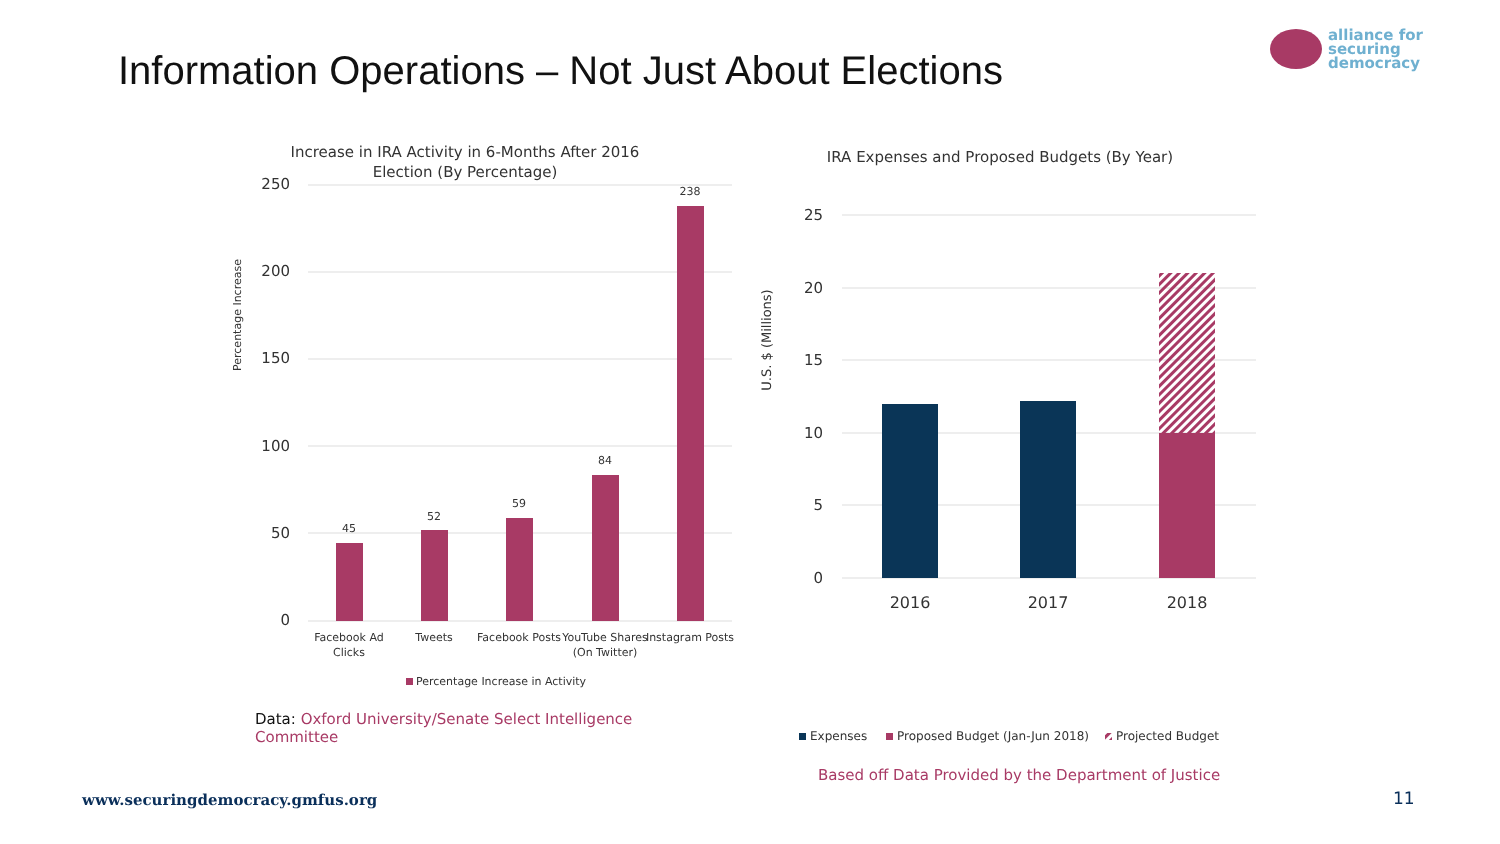Information Operations – Not Just About Elections
alliance for
securing
democracy
Increase in IRA Activity in 6-Months After 2016
Election (By Percentage)
250
200
150
100
50
0
Percentage Increase
45
52
59
84
238
Facebook Ad
Clicks
Tweets
Facebook Posts
YouTube Shares
(On Twitter)
Instagram Posts
Percentage Increase in Activity
Data: Oxford University/Senate Select Intelligence Committee
IRA Expenses and Proposed Budgets (By Year)
25
20
15
10
5
0
U.S. $ (Millions)
2016
2017
2018
Expenses
Proposed Budget (Jan-Jun 2018)
Projected Budget
Based off Data Provided by the Department of Justice
www.securingdemocracy.gmfus.org
11